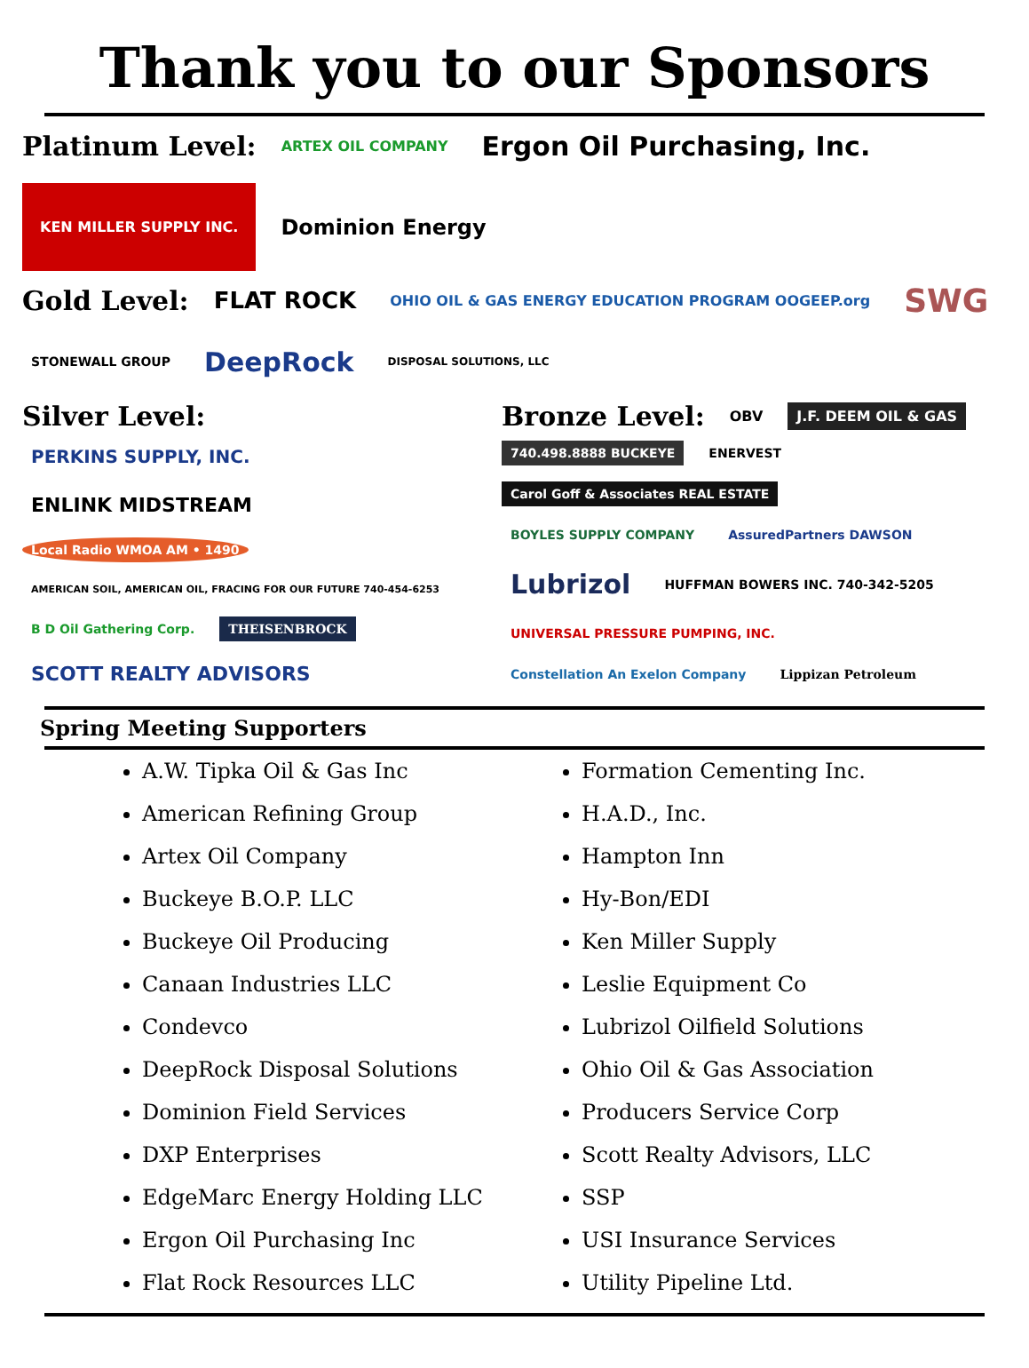Thank you to our Sponsors
Platinum Level: ARTEX OIL COMPANY Ergon Oil Purchasing, Inc. KEN MILLER SUPPLY INC. Dominion Energy
Gold Level: FLAT ROCK OHIO OIL & GAS ENERGY EDUCATION PROGRAM OOGEEP.org SWG STONEWALL GROUP DeepRock DISPOSAL SOLUTIONS, LLC
Silver Level:
PERKINS SUPPLY, INC. ENLINK MIDSTREAM Local Radio WMOA AM • 1490 AMERICAN SOIL, AMERICAN OIL, FRACING FOR OUR FUTURE 740-454-6253 B D Oil Gathering Corp. THEISENBROCK SCOTT REALTY ADVISORS
Bronze Level: OBV J.F. DEEM OIL & GAS
740.498.8888 BUCKEYE ENERVEST Carol Goff & Associates REAL ESTATE BOYLES SUPPLY COMPANY AssuredPartners DAWSON Lubrizol HUFFMAN BOWERS INC. 740-342-5205 UNIVERSAL PRESSURE PUMPING, INC. Constellation An Exelon Company Lippizan Petroleum
Spring Meeting Supporters
A.W. Tipka Oil & Gas Inc
American Refining Group
Artex Oil Company
Buckeye B.O.P. LLC
Buckeye Oil Producing
Canaan Industries LLC
Condevco
DeepRock Disposal Solutions
Dominion Field Services
DXP Enterprises
EdgeMarc Energy Holding LLC
Ergon Oil Purchasing Inc
Flat Rock Resources LLC
Formation Cementing Inc.
H.A.D., Inc.
Hampton Inn
Hy-Bon/EDI
Ken Miller Supply
Leslie Equipment Co
Lubrizol Oilfield Solutions
Ohio Oil & Gas Association
Producers Service Corp
Scott Realty Advisors, LLC
SSP
USI Insurance Services
Utility Pipeline Ltd.